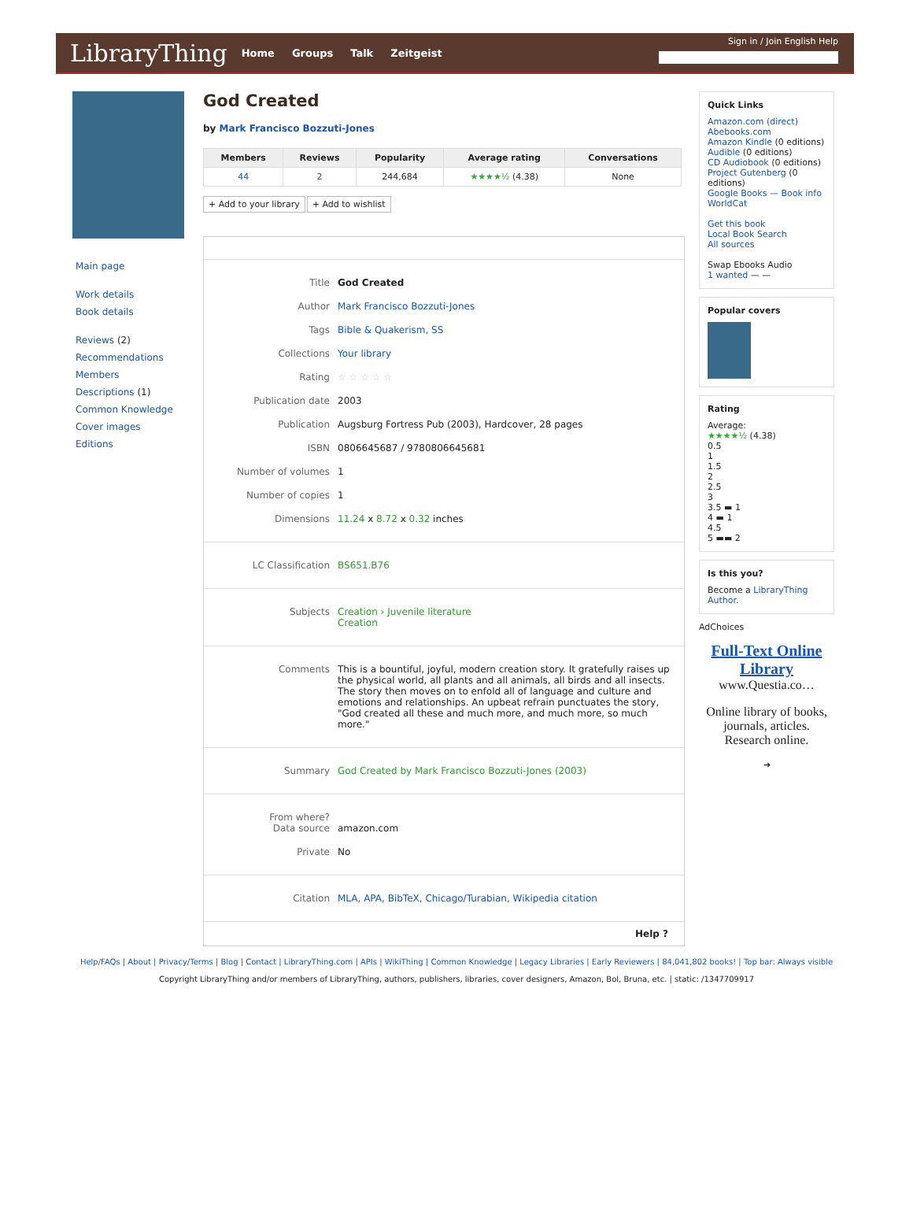LibraryThing Home Groups Talk Zeitgeist
Sign in / Join English Help
Main page
Work details
Book details
Reviews (2)
Recommendations
Members
Descriptions (1)
Common Knowledge
Cover images
Editions
God Created
by Mark Francisco Bozzuti-Jones
| Members | Reviews | Popularity | Average rating | Conversations |
| --- | --- | --- | --- | --- |
| 44 | 2 | 244,684 | ★★★★½ (4.38) | None |
+ Add to your library + Add to wishlist
Title God Created
Author Mark Francisco Bozzuti-Jones
Tags Bible & Quakerism, SS
Collections Your library
Rating ☆ ☆ ☆ ☆ ☆
Publication date 2003
Publication Augsburg Fortress Pub (2003), Hardcover, 28 pages
ISBN 0806645687 / 9780806645681
Number of volumes 1
Number of copies 1
Dimensions 11.24 x 8.72 x 0.32 inches
LC Classification BS651.B76
Subjects Creation › Juvenile literature
Creation
Comments This is a bountiful, joyful, modern creation story. It gratefully raises up the physical world, all plants and all animals, all birds and all insects. The story then moves on to enfold all of language and culture and emotions and relationships. An upbeat refrain punctuates the story, "God created all these and much more, and much more, so much more."
Summary God Created by Mark Francisco Bozzuti-Jones (2003)
From where?
Data source
amazon.com
Private No
Citation MLA, APA, BibTeX, Chicago/Turabian, Wikipedia citation
Help ?
Quick Links
Amazon.com (direct)
Abebooks.com
Amazon Kindle (0 editions)
Audible (0 editions)
CD Audiobook (0 editions)
Project Gutenberg (0 editions)
Google Books — Book info
WorldCat
Get this book
Local Book Search
All sources
Swap Ebooks Audio
1 wanted — —
Popular covers
Rating
Average:
★★★★½ (4.38)
0.5
1
1.5
2
2.5
3
3.5 ▬ 1
4 ▬ 1
4.5
5 ▬▬ 2
Is this you?
Become a LibraryThing Author.
AdChoices
Full-Text Online Library
www.Questia.co…
Online library of books, journals, articles. Research online.
➔
Help/FAQs | About | Privacy/Terms | Blog | Contact | LibraryThing.com | APIs | WikiThing | Common Knowledge | Legacy Libraries | Early Reviewers | 84,041,802 books! | Top bar: Always visible
Copyright LibraryThing and/or members of LibraryThing, authors, publishers, libraries, cover designers, Amazon, Bol, Bruna, etc. | static: /1347709917